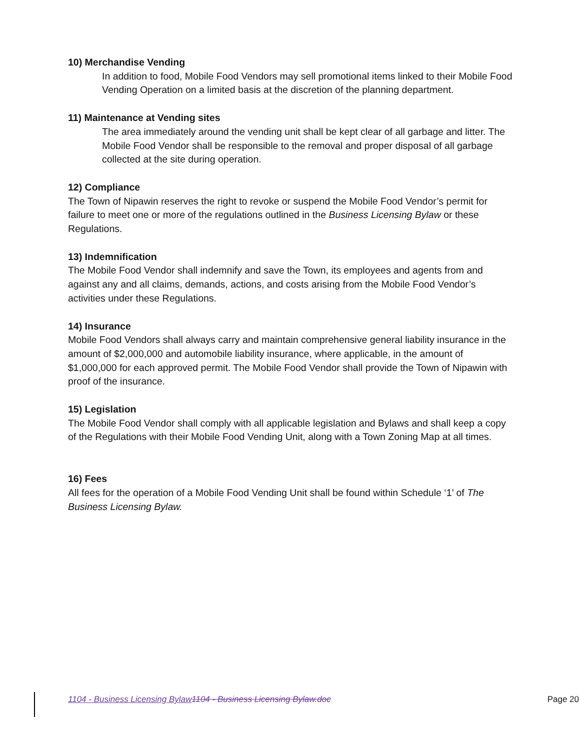10) Merchandise Vending
In addition to food, Mobile Food Vendors may sell promotional items linked to their Mobile Food Vending Operation on a limited basis at the discretion of the planning department.
11) Maintenance at Vending sites
The area immediately around the vending unit shall be kept clear of all garbage and litter. The Mobile Food Vendor shall be responsible to the removal and proper disposal of all garbage collected at the site during operation.
12) Compliance
The Town of Nipawin reserves the right to revoke or suspend the Mobile Food Vendor’s permit for failure to meet one or more of the regulations outlined in the Business Licensing Bylaw or these Regulations.
13) Indemnification
The Mobile Food Vendor shall indemnify and save the Town, its employees and agents from and against any and all claims, demands, actions, and costs arising from the Mobile Food Vendor’s activities under these Regulations.
14) Insurance
Mobile Food Vendors shall always carry and maintain comprehensive general liability insurance in the amount of $2,000,000 and automobile liability insurance, where applicable, in the amount of $1,000,000 for each approved permit. The Mobile Food Vendor shall provide the Town of Nipawin with proof of the insurance.
15) Legislation
The Mobile Food Vendor shall comply with all applicable legislation and Bylaws and shall keep a copy of the Regulations with their Mobile Food Vending Unit, along with a Town Zoning Map at all times.
16) Fees
All fees for the operation of a Mobile Food Vending Unit shall be found within Schedule ‘1’ of The Business Licensing Bylaw.
1104 - Business Licensing Bylaw 1104 - Business Licensing Bylaw.doc Page 20